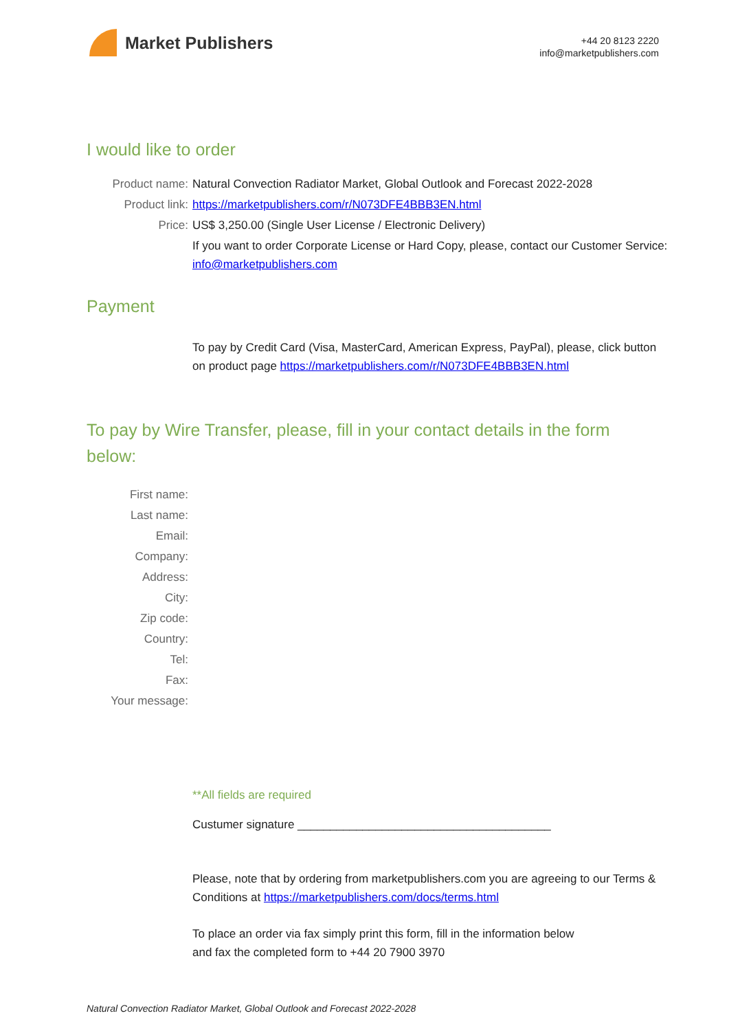Market Publishers
+44 20 8123 2220
info@marketpublishers.com
I would like to order
Product name: Natural Convection Radiator Market, Global Outlook and Forecast 2022-2028
Product link: https://marketpublishers.com/r/N073DFE4BBB3EN.html
Price: US$ 3,250.00 (Single User License / Electronic Delivery)
If you want to order Corporate License or Hard Copy, please, contact our Customer Service:
info@marketpublishers.com
Payment
To pay by Credit Card (Visa, MasterCard, American Express, PayPal), please, click button on product page https://marketpublishers.com/r/N073DFE4BBB3EN.html
To pay by Wire Transfer, please, fill in your contact details in the form below:
First name:
Last name:
Email:
Company:
Address:
City:
Zip code:
Country:
Tel:
Fax:
Your message:
**All fields are required
Custumer signature _______________________________________
Please, note that by ordering from marketpublishers.com you are agreeing to our Terms & Conditions at https://marketpublishers.com/docs/terms.html
To place an order via fax simply print this form, fill in the information below
and fax the completed form to +44 20 7900 3970
Natural Convection Radiator Market, Global Outlook and Forecast 2022-2028